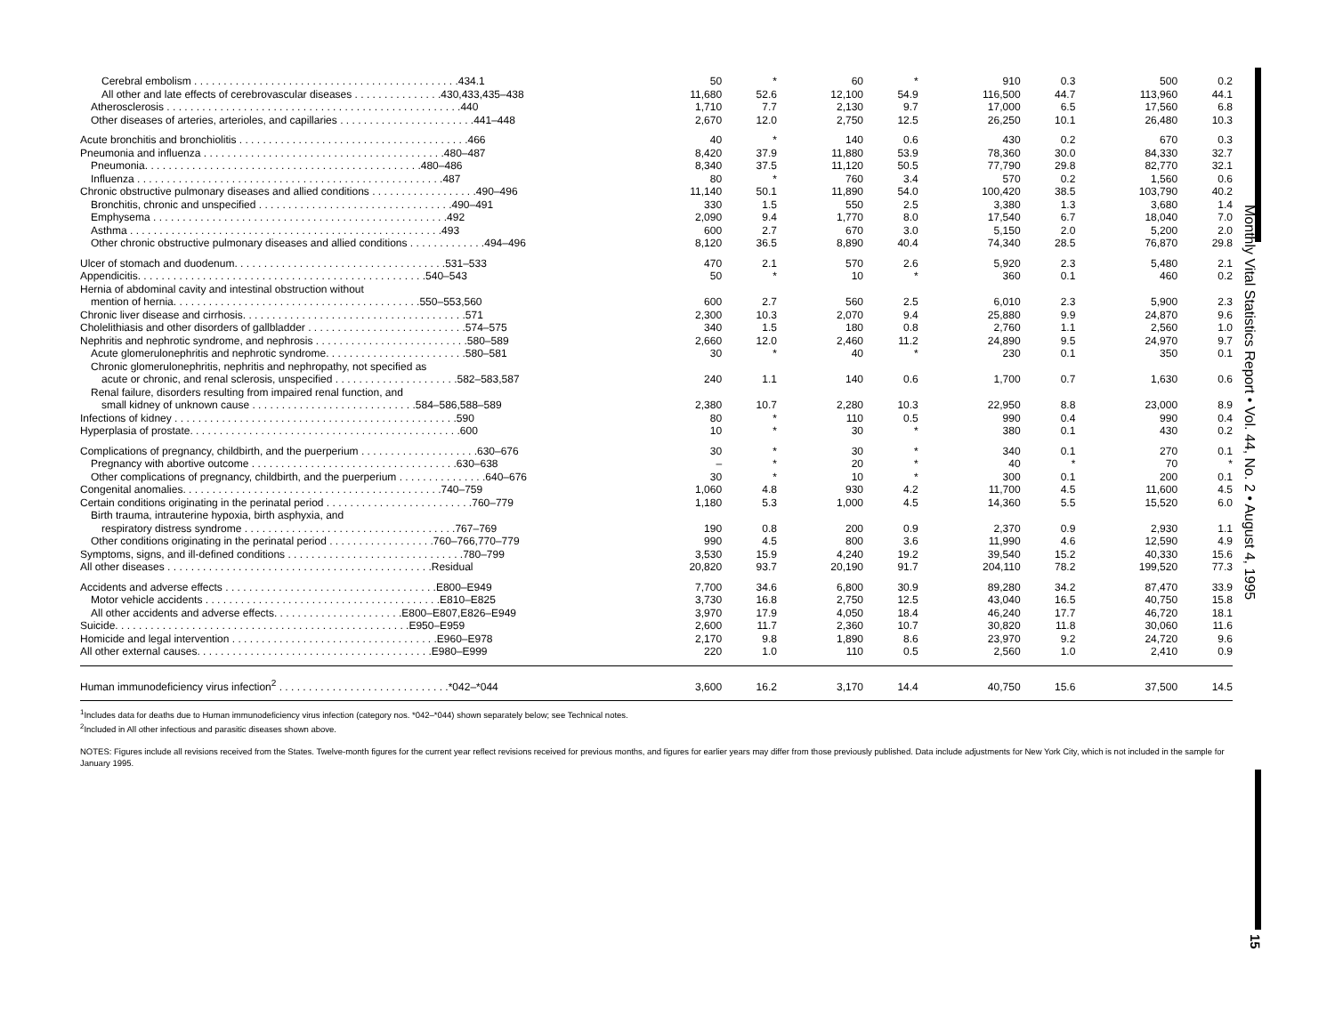Monthly Vital Statistics Report • Vol. 44, No. 2 • August 4, 1995
15
| Cerebral embolism . . . . . . . . . . . . . . . . . . . . . . . . . . . . . . . . . . . . . . . . . . . . .434.1 | 50 | * | 60 | * | 910 | 0.3 | 500 | 0.2 |
| All other and late effects of cerebrovascular diseases . . . . . . . . . . . . . . .430,433,435–438 | 11,680 | 52.6 | 12,100 | 54.9 | 116,500 | 44.7 | 113,960 | 44.1 |
| Atherosclerosis . . . . . . . . . . . . . . . . . . . . . . . . . . . . . . . . . . . . . . . . . . . . . . . . . .440 | 1,710 | 7.7 | 2,130 | 9.7 | 17,000 | 6.5 | 17,560 | 6.8 |
| Other diseases of arteries, arterioles, and capillaries . . . . . . . . . . . . . . . . . . . . . . .441–448 | 2,670 | 12.0 | 2,750 | 12.5 | 26,250 | 10.1 | 26,480 | 10.3 |
| Acute bronchitis and bronchiolitis . . . . . . . . . . . . . . . . . . . . . . . . . . . . . . . . . . . . . . .466 | 40 | * | 140 | 0.6 | 430 | 0.2 | 670 | 0.3 |
| Pneumonia and influenza . . . . . . . . . . . . . . . . . . . . . . . . . . . . . . . . . . . . . . . . .480–487 | 8,420 | 37.9 | 11,880 | 53.9 | 78,360 | 30.0 | 84,330 | 32.7 |
| Pneumonia. . . . . . . . . . . . . . . . . . . . . . . . . . . . . . . . . . . . . . . . . . . . . . .480–486 | 8,340 | 37.5 | 11,120 | 50.5 | 77,790 | 29.8 | 82,770 | 32.1 |
| Influenza . . . . . . . . . . . . . . . . . . . . . . . . . . . . . . . . . . . . . . . . . . . . . . . . . . . .487 | 80 | * | 760 | 3.4 | 570 | 0.2 | 1,560 | 0.6 |
| Chronic obstructive pulmonary diseases and allied conditions . . . . . . . . . . . . . . . . . .490–496 | 11,140 | 50.1 | 11,890 | 54.0 | 100,420 | 38.5 | 103,790 | 40.2 |
| Bronchitis, chronic and unspecified . . . . . . . . . . . . . . . . . . . . . . . . . . . . . . . . .490–491 | 330 | 1.5 | 550 | 2.5 | 3,380 | 1.3 | 3,680 | 1.4 |
| Emphysema . . . . . . . . . . . . . . . . . . . . . . . . . . . . . . . . . . . . . . . . . . . . . . . . . .492 | 2,090 | 9.4 | 1,770 | 8.0 | 17,540 | 6.7 | 18,040 | 7.0 |
| Asthma . . . . . . . . . . . . . . . . . . . . . . . . . . . . . . . . . . . . . . . . . . . . . . . . . . . . .493 | 600 | 2.7 | 670 | 3.0 | 5,150 | 2.0 | 5,200 | 2.0 |
| Other chronic obstructive pulmonary diseases and allied conditions . . . . . . . . . . . . .494–496 | 8,120 | 36.5 | 8,890 | 40.4 | 74,340 | 28.5 | 76,870 | 29.8 |
| Ulcer of stomach and duodenum. . . . . . . . . . . . . . . . . . . . . . . . . . . . . . . . . . . .531–533 | 470 | 2.1 | 570 | 2.6 | 5,920 | 2.3 | 5,480 | 2.1 |
| Appendicitis. . . . . . . . . . . . . . . . . . . . . . . . . . . . . . . . . . . . . . . . . . . . . . . . .540–543 | 50 | * | 10 | * | 360 | 0.1 | 460 | 0.2 |
| Hernia of abdominal cavity and intestinal obstruction without | | | | | | | | |
| mention of hernia. . . . . . . . . . . . . . . . . . . . . . . . . . . . . . . . . . . . . . . . . .550–553,560 | 600 | 2.7 | 560 | 2.5 | 6,010 | 2.3 | 5,900 | 2.3 |
| Chronic liver disease and cirrhosis. . . . . . . . . . . . . . . . . . . . . . . . . . . . . . . . . . . . . .571 | 2,300 | 10.3 | 2,070 | 9.4 | 25,880 | 9.9 | 24,870 | 9.6 |
| Cholelithiasis and other disorders of gallbladder . . . . . . . . . . . . . . . . . . . . . . . . . . .574–575 | 340 | 1.5 | 180 | 0.8 | 2,760 | 1.1 | 2,560 | 1.0 |
| Nephritis and nephrotic syndrome, and nephrosis . . . . . . . . . . . . . . . . . . . . . . . . . .580–589 | 2,660 | 12.0 | 2,460 | 11.2 | 24,890 | 9.5 | 24,970 | 9.7 |
| Acute glomerulonephritis and nephrotic syndrome. . . . . . . . . . . . . . . . . . . . . . . .580–581 | 30 | * | 40 | * | 230 | 0.1 | 350 | 0.1 |
| Chronic glomerulonephritis, nephritis and nephropathy, not specified as | | | | | | | | |
| acute or chronic, and renal sclerosis, unspecified . . . . . . . . . . . . . . . . . . . . .582–583,587 | 240 | 1.1 | 140 | 0.6 | 1,700 | 0.7 | 1,630 | 0.6 |
| Renal failure, disorders resulting from impaired renal function, and | | | | | | | | |
| small kidney of unknown cause . . . . . . . . . . . . . . . . . . . . . . . . . . . .584–586,588–589 | 2,380 | 10.7 | 2,280 | 10.3 | 22,950 | 8.8 | 23,000 | 8.9 |
| Infections of kidney . . . . . . . . . . . . . . . . . . . . . . . . . . . . . . . . . . . . . . . . . . . . . . . .590 | 80 | * | 110 | 0.5 | 990 | 0.4 | 990 | 0.4 |
| Hyperplasia of prostate. . . . . . . . . . . . . . . . . . . . . . . . . . . . . . . . . . . . . . . . . . . . . .600 | 10 | * | 30 | * | 380 | 0.1 | 430 | 0.2 |
| Complications of pregnancy, childbirth, and the puerperium . . . . . . . . . . . . . . . . . . . .630–676 | 30 | * | 30 | * | 340 | 0.1 | 270 | 0.1 |
| Pregnancy with abortive outcome . . . . . . . . . . . . . . . . . . . . . . . . . . . . . . . . . . .630–638 | – | * | 20 | * | 40 | * | 70 | * |
| Other complications of pregnancy, childbirth, and the puerperium . . . . . . . . . . . . . . .640–676 | 30 | * | 10 | * | 300 | 0.1 | 200 | 0.1 |
| Congenital anomalies. . . . . . . . . . . . . . . . . . . . . . . . . . . . . . . . . . . . . . . . . . . .740–759 | 1,060 | 4.8 | 930 | 4.2 | 11,700 | 4.5 | 11,600 | 4.5 |
| Certain conditions originating in the perinatal period . . . . . . . . . . . . . . . . . . . . . . . . .760–779 | 1,180 | 5.3 | 1,000 | 4.5 | 14,360 | 5.5 | 15,520 | 6.0 |
| Birth trauma, intrauterine hypoxia, birth asphyxia, and | | | | | | | | |
| respiratory distress syndrome . . . . . . . . . . . . . . . . . . . . . . . . . . . . . . . . . . . .767–769 | 190 | 0.8 | 200 | 0.9 | 2,370 | 0.9 | 2,930 | 1.1 |
| Other conditions originating in the perinatal period . . . . . . . . . . . . . . . . . .760–766,770–779 | 990 | 4.5 | 800 | 3.6 | 11,990 | 4.6 | 12,590 | 4.9 |
| Symptoms, signs, and ill-defined conditions . . . . . . . . . . . . . . . . . . . . . . . . . . . . . .780–799 | 3,530 | 15.9 | 4,240 | 19.2 | 39,540 | 15.2 | 40,330 | 15.6 |
| All other diseases . . . . . . . . . . . . . . . . . . . . . . . . . . . . . . . . . . . . . . . . . . . . .Residual | 20,820 | 93.7 | 20,190 | 91.7 | 204,110 | 78.2 | 199,520 | 77.3 |
| Accidents and adverse effects . . . . . . . . . . . . . . . . . . . . . . . . . . . . . . . . . . . .E800–E949 | 7,700 | 34.6 | 6,800 | 30.9 | 89,280 | 34.2 | 87,470 | 33.9 |
| Motor vehicle accidents . . . . . . . . . . . . . . . . . . . . . . . . . . . . . . . . . . . . . . . .E810–E825 | 3,730 | 16.8 | 2,750 | 12.5 | 43,040 | 16.5 | 40,750 | 15.8 |
| All other accidents and adverse effects. . . . . . . . . . . . . . . . . . . . . .E800–E807,E826–E949 | 3,970 | 17.9 | 4,050 | 18.4 | 46,240 | 17.7 | 46,720 | 18.1 |
| Suicide. . . . . . . . . . . . . . . . . . . . . . . . . . . . . . . . . . . . . . . . . . . . . . . . . .E950–E959 | 2,600 | 11.7 | 2,360 | 10.7 | 30,820 | 11.8 | 30,060 | 11.6 |
| Homicide and legal intervention . . . . . . . . . . . . . . . . . . . . . . . . . . . . . . . . . . .E960–E978 | 2,170 | 9.8 | 1,890 | 8.6 | 23,970 | 9.2 | 24,720 | 9.6 |
| All other external causes. . . . . . . . . . . . . . . . . . . . . . . . . . . . . . . . . . . . . . . .E980–E999 | 220 | 1.0 | 110 | 0.5 | 2,560 | 1.0 | 2,410 | 0.9 |
| Human immunodeficiency virus infection<sup>2</sup> . . . . . . . . . . . . . . . . . . . . . . . . . . . . .*042–*044 | 3,600 | 16.2 | 3,170 | 14.4 | 40,750 | 15.6 | 37,500 | 14.5 |
<sup>1</sup> Includes data for deaths due to Human immunodeficiency virus infection (category nos. *042–*044) shown separately below; see Technical notes.
<sup>2</sup> Included in All other infectious and parasitic diseases shown above.
NOTES: Figures include all revisions received from the States. Twelve-month figures for the current year reflect revisions received for previous months, and figures for earlier years may differ from those previously published. Data include adjustments for New York City, which is not included in the sample for January 1995.